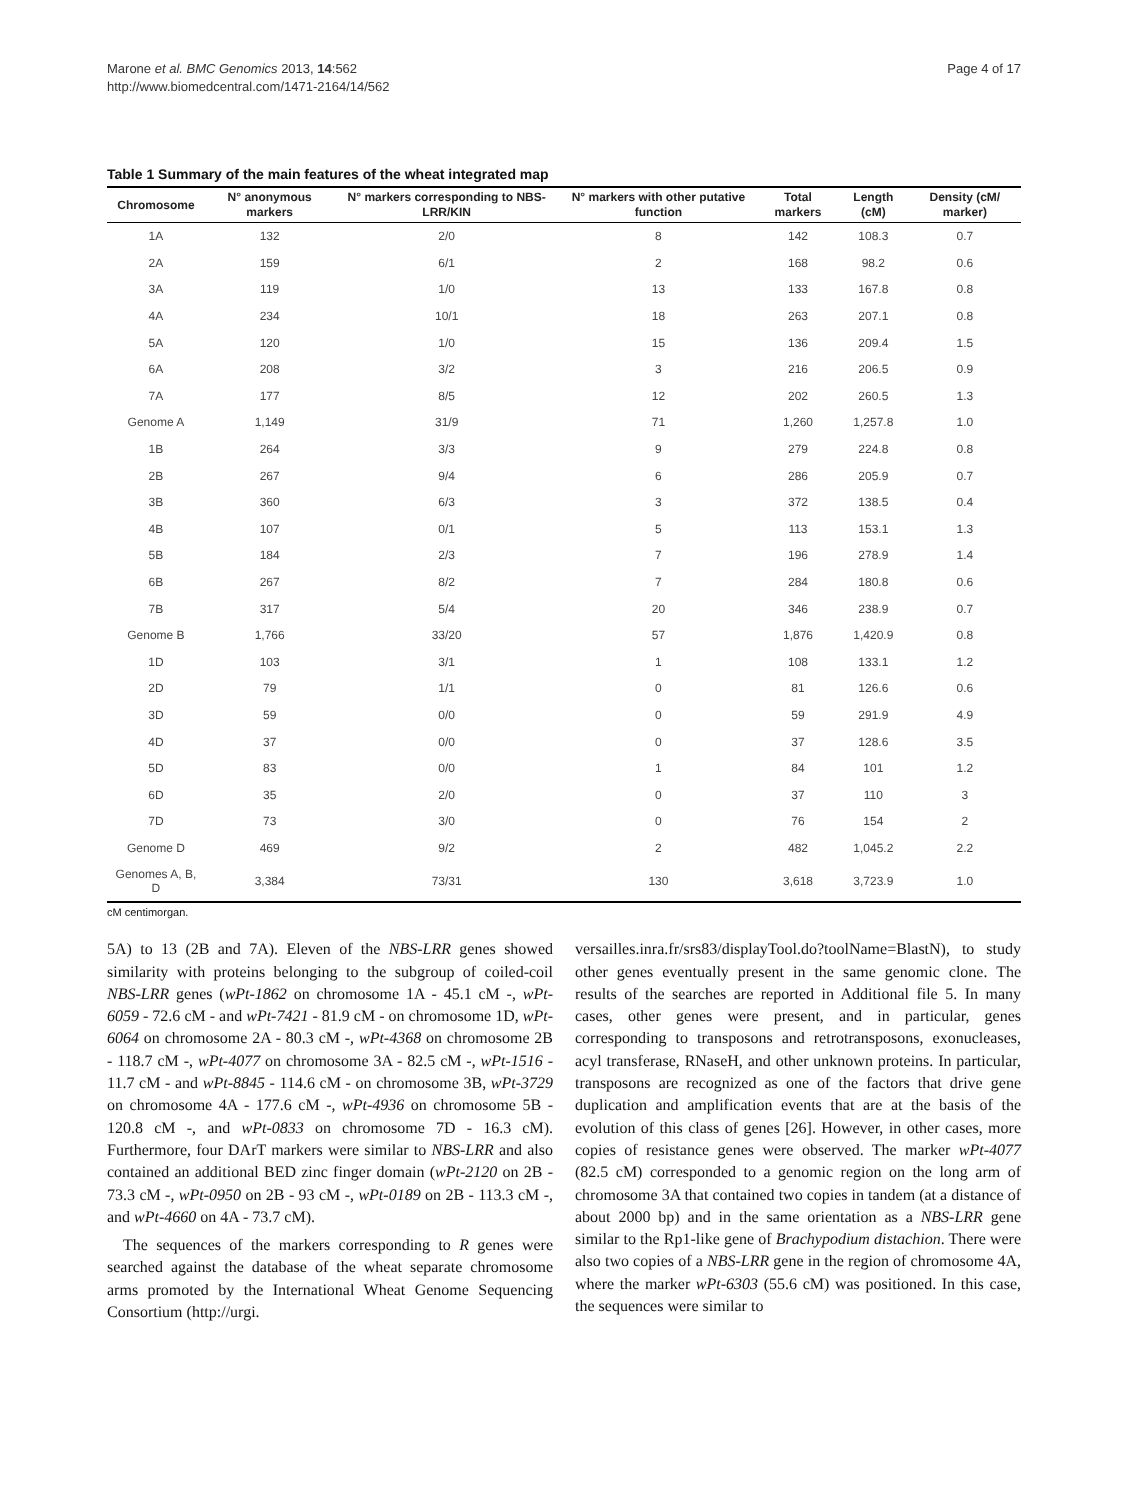Marone et al. BMC Genomics 2013, 14:562
http://www.biomedcentral.com/1471-2164/14/562
Page 4 of 17
Table 1 Summary of the main features of the wheat integrated map
| Chromosome | N° anonymous markers | N° markers corresponding to NBS-LRR/KIN | N° markers with other putative function | Total markers | Length (cM) | Density (cM/ marker) |
| --- | --- | --- | --- | --- | --- | --- |
| 1A | 132 | 2/0 | 8 | 142 | 108.3 | 0.7 |
| 2A | 159 | 6/1 | 2 | 168 | 98.2 | 0.6 |
| 3A | 119 | 1/0 | 13 | 133 | 167.8 | 0.8 |
| 4A | 234 | 10/1 | 18 | 263 | 207.1 | 0.8 |
| 5A | 120 | 1/0 | 15 | 136 | 209.4 | 1.5 |
| 6A | 208 | 3/2 | 3 | 216 | 206.5 | 0.9 |
| 7A | 177 | 8/5 | 12 | 202 | 260.5 | 1.3 |
| Genome A | 1,149 | 31/9 | 71 | 1,260 | 1,257.8 | 1.0 |
| 1B | 264 | 3/3 | 9 | 279 | 224.8 | 0.8 |
| 2B | 267 | 9/4 | 6 | 286 | 205.9 | 0.7 |
| 3B | 360 | 6/3 | 3 | 372 | 138.5 | 0.4 |
| 4B | 107 | 0/1 | 5 | 113 | 153.1 | 1.3 |
| 5B | 184 | 2/3 | 7 | 196 | 278.9 | 1.4 |
| 6B | 267 | 8/2 | 7 | 284 | 180.8 | 0.6 |
| 7B | 317 | 5/4 | 20 | 346 | 238.9 | 0.7 |
| Genome B | 1,766 | 33/20 | 57 | 1,876 | 1,420.9 | 0.8 |
| 1D | 103 | 3/1 | 1 | 108 | 133.1 | 1.2 |
| 2D | 79 | 1/1 | 0 | 81 | 126.6 | 0.6 |
| 3D | 59 | 0/0 | 0 | 59 | 291.9 | 4.9 |
| 4D | 37 | 0/0 | 0 | 37 | 128.6 | 3.5 |
| 5D | 83 | 0/0 | 1 | 84 | 101 | 1.2 |
| 6D | 35 | 2/0 | 0 | 37 | 110 | 3 |
| 7D | 73 | 3/0 | 0 | 76 | 154 | 2 |
| Genome D | 469 | 9/2 | 2 | 482 | 1,045.2 | 2.2 |
| Genomes A, B, D | 3,384 | 73/31 | 130 | 3,618 | 3,723.9 | 1.0 |
cM centimorgan.
5A) to 13 (2B and 7A). Eleven of the NBS-LRR genes showed similarity with proteins belonging to the subgroup of coiled-coil NBS-LRR genes (wPt-1862 on chromosome 1A - 45.1 cM -, wPt-6059 - 72.6 cM - and wPt-7421 - 81.9 cM - on chromosome 1D, wPt-6064 on chromosome 2A - 80.3 cM -, wPt-4368 on chromosome 2B - 118.7 cM -, wPt-4077 on chromosome 3A - 82.5 cM -, wPt-1516 - 11.7 cM - and wPt-8845 - 114.6 cM - on chromosome 3B, wPt-3729 on chromosome 4A - 177.6 cM -, wPt-4936 on chromosome 5B - 120.8 cM -, and wPt-0833 on chromosome 7D - 16.3 cM). Furthermore, four DArT markers were similar to NBS-LRR and also contained an additional BED zinc finger domain (wPt-2120 on 2B - 73.3 cM -, wPt-0950 on 2B - 93 cM -, wPt-0189 on 2B - 113.3 cM -, and wPt-4660 on 4A - 73.7 cM).
The sequences of the markers corresponding to R genes were searched against the database of the wheat separate chromosome arms promoted by the International Wheat Genome Sequencing Consortium (http://urgi.
versailles.inra.fr/srs83/displayTool.do?toolName=BlastN), to study other genes eventually present in the same genomic clone. The results of the searches are reported in Additional file 5. In many cases, other genes were present, and in particular, genes corresponding to transposons and retrotransposons, exonucleases, acyl transferase, RNaseH, and other unknown proteins. In particular, transposons are recognized as one of the factors that drive gene duplication and amplification events that are at the basis of the evolution of this class of genes [26]. However, in other cases, more copies of resistance genes were observed. The marker wPt-4077 (82.5 cM) corresponded to a genomic region on the long arm of chromosome 3A that contained two copies in tandem (at a distance of about 2000 bp) and in the same orientation as a NBS-LRR gene similar to the Rp1-like gene of Brachypodium distachion. There were also two copies of a NBS-LRR gene in the region of chromosome 4A, where the marker wPt-6303 (55.6 cM) was positioned. In this case, the sequences were similar to